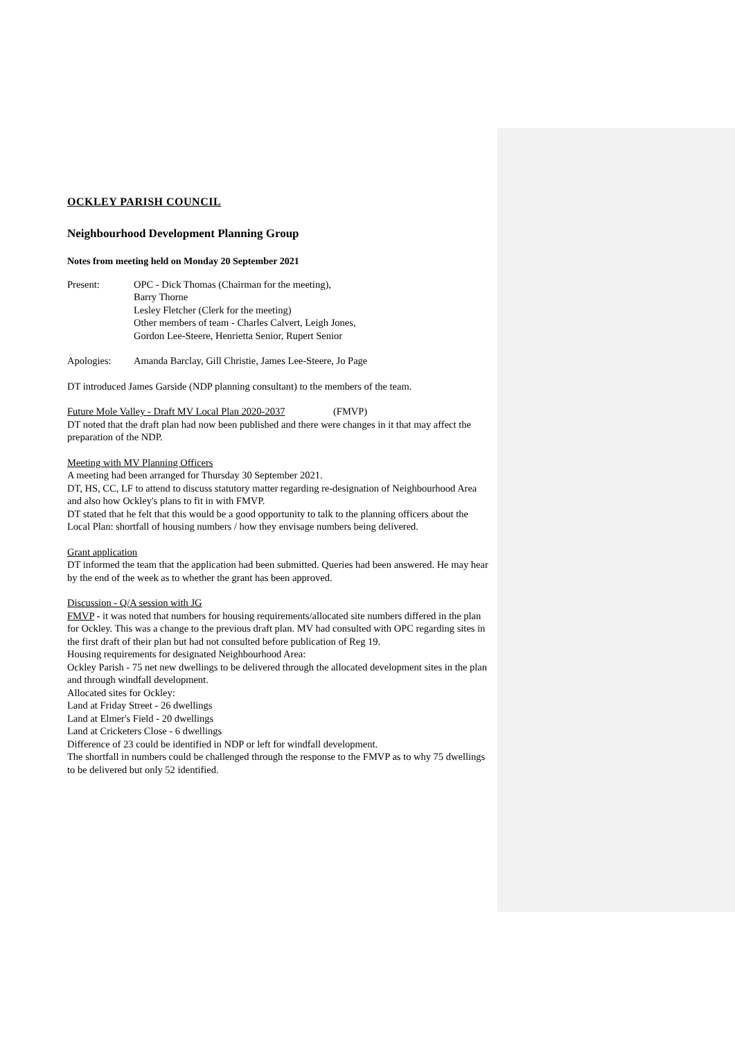OCKLEY PARISH COUNCIL
Neighbourhood Development Planning Group
Notes from meeting held on Monday 20 September 2021
Present: OPC - Dick Thomas (Chairman for the meeting),
Barry Thorne
Lesley Fletcher (Clerk for the meeting)
Other members of team - Charles Calvert, Leigh Jones,
Gordon Lee-Steere, Henrietta Senior, Rupert Senior
Apologies: Amanda Barclay, Gill Christie, James Lee-Steere, Jo Page
DT introduced James Garside (NDP planning consultant) to the members of the team.
Future Mole Valley - Draft MV Local Plan 2020-2037 (FMVP)
DT noted that the draft plan had now been published and there were changes in it that may affect the preparation of the NDP.
Meeting with MV Planning Officers
A meeting had been arranged for Thursday 30 September 2021.
DT, HS, CC, LF to attend to discuss statutory matter regarding re-designation of Neighbourhood Area and also how Ockley's plans to fit in with FMVP.
DT stated that he felt that this would be a good opportunity to talk to the planning officers about the Local Plan: shortfall of housing numbers / how they envisage numbers being delivered.
Grant application
DT informed the team that the application had been submitted. Queries had been answered. He may hear by the end of the week as to whether the grant has been approved.
Discussion - Q/A session with JG
FMVP - it was noted that numbers for housing requirements/allocated site numbers differed in the plan for Ockley. This was a change to the previous draft plan. MV had consulted with OPC regarding sites in the first draft of their plan but had not consulted before publication of Reg 19.
Housing requirements for designated Neighbourhood Area:
Ockley Parish - 75 net new dwellings to be delivered through the allocated development sites in the plan and through windfall development.
Allocated sites for Ockley:
Land at Friday Street - 26 dwellings
Land at Elmer's Field - 20 dwellings
Land at Cricketers Close - 6 dwellings
Difference of 23 could be identified in NDP or left for windfall development.
The shortfall in numbers could be challenged through the response to the FMVP as to why 75 dwellings to be delivered but only 52 identified.